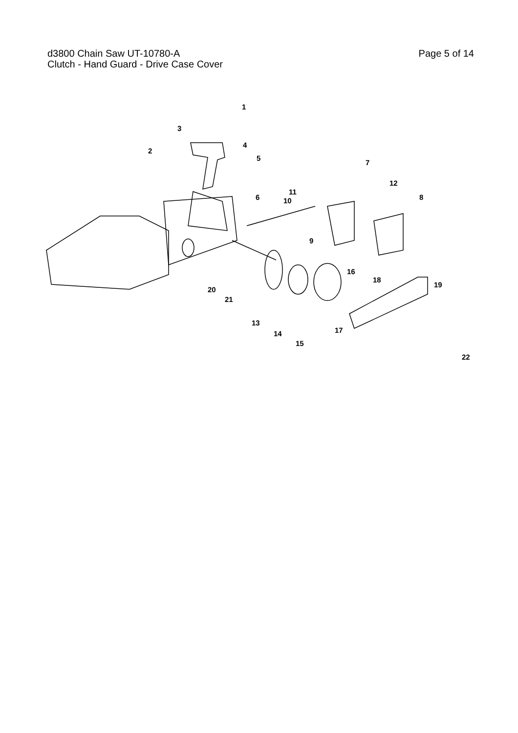d3800 Chain Saw UT-10780-A
Clutch - Hand Guard - Drive Case Cover
Page 5 of 14
1
3
2
4
5
7
12
8 10
11
6
9
16
18
19
20
21
13
14
15
17
22